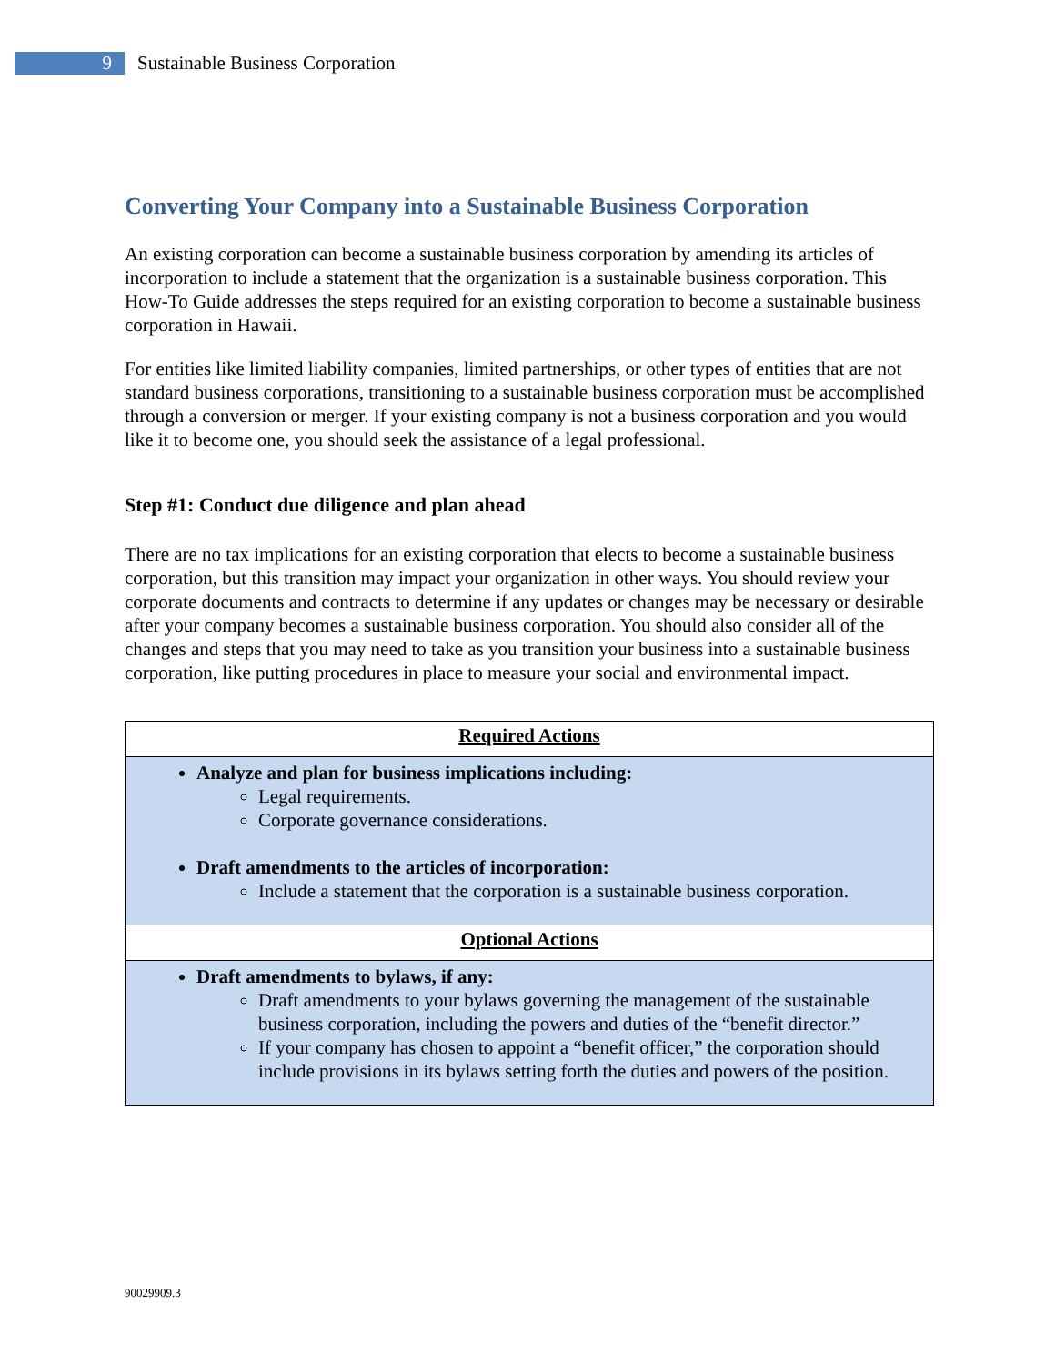9
Sustainable Business Corporation
Converting Your Company into a Sustainable Business Corporation
An existing corporation can become a sustainable business corporation by amending its articles of incorporation to include a statement that the organization is a sustainable business corporation. This How-To Guide addresses the steps required for an existing corporation to become a sustainable business corporation in Hawaii.
For entities like limited liability companies, limited partnerships, or other types of entities that are not standard business corporations, transitioning to a sustainable business corporation must be accomplished through a conversion or merger. If your existing company is not a business corporation and you would like it to become one, you should seek the assistance of a legal professional.
Step #1: Conduct due diligence and plan ahead
There are no tax implications for an existing corporation that elects to become a sustainable business corporation, but this transition may impact your organization in other ways. You should review your corporate documents and contracts to determine if any updates or changes may be necessary or desirable after your company becomes a sustainable business corporation. You should also consider all of the changes and steps that you may need to take as you transition your business into a sustainable business corporation, like putting procedures in place to measure your social and environmental impact.
| Required Actions |
| Analyze and plan for business implications including: Legal requirements. Corporate governance considerations. Draft amendments to the articles of incorporation: Include a statement that the corporation is a sustainable business corporation. |
| Optional Actions |
| Draft amendments to bylaws, if any: Draft amendments to your bylaws governing the management of the sustainable business corporation, including the powers and duties of the “benefit director.” If your company has chosen to appoint a “benefit officer,” the corporation should include provisions in its bylaws setting forth the duties and powers of the position. |
90029909.3